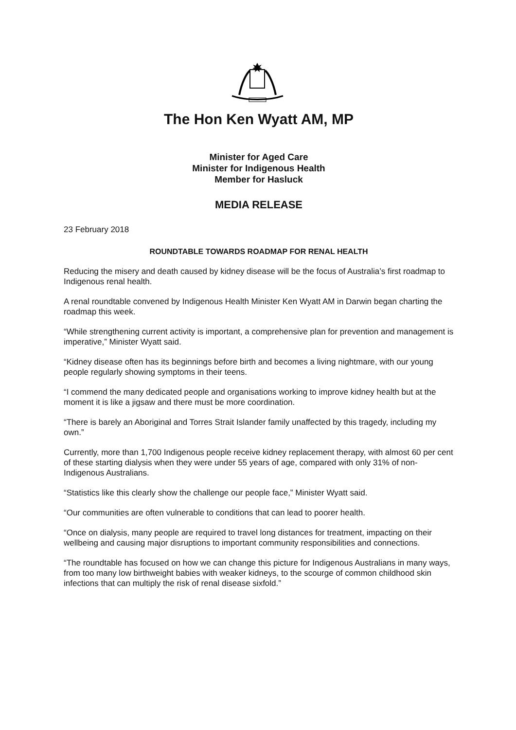The Hon Ken Wyatt AM, MP
Minister for Aged Care
Minister for Indigenous Health
Member for Hasluck
MEDIA RELEASE
23 February 2018
ROUNDTABLE TOWARDS ROADMAP FOR RENAL HEALTH
Reducing the misery and death caused by kidney disease will be the focus of Australia’s first roadmap to Indigenous renal health.
A renal roundtable convened by Indigenous Health Minister Ken Wyatt AM in Darwin began charting the roadmap this week.
“While strengthening current activity is important, a comprehensive plan for prevention and management is imperative,” Minister Wyatt said.
“Kidney disease often has its beginnings before birth and becomes a living nightmare, with our young people regularly showing symptoms in their teens.
“I commend the many dedicated people and organisations working to improve kidney health but at the moment it is like a jigsaw and there must be more coordination.
“There is barely an Aboriginal and Torres Strait Islander family unaffected by this tragedy, including my own.”
Currently, more than 1,700 Indigenous people receive kidney replacement therapy, with almost 60 per cent of these starting dialysis when they were under 55 years of age, compared with only 31% of non-Indigenous Australians.
“Statistics like this clearly show the challenge our people face,” Minister Wyatt said.
“Our communities are often vulnerable to conditions that can lead to poorer health.
“Once on dialysis, many people are required to travel long distances for treatment, impacting on their wellbeing and causing major disruptions to important community responsibilities and connections.
“The roundtable has focused on how we can change this picture for Indigenous Australians in many ways, from too many low birthweight babies with weaker kidneys, to the scourge of common childhood skin infections that can multiply the risk of renal disease sixfold.”